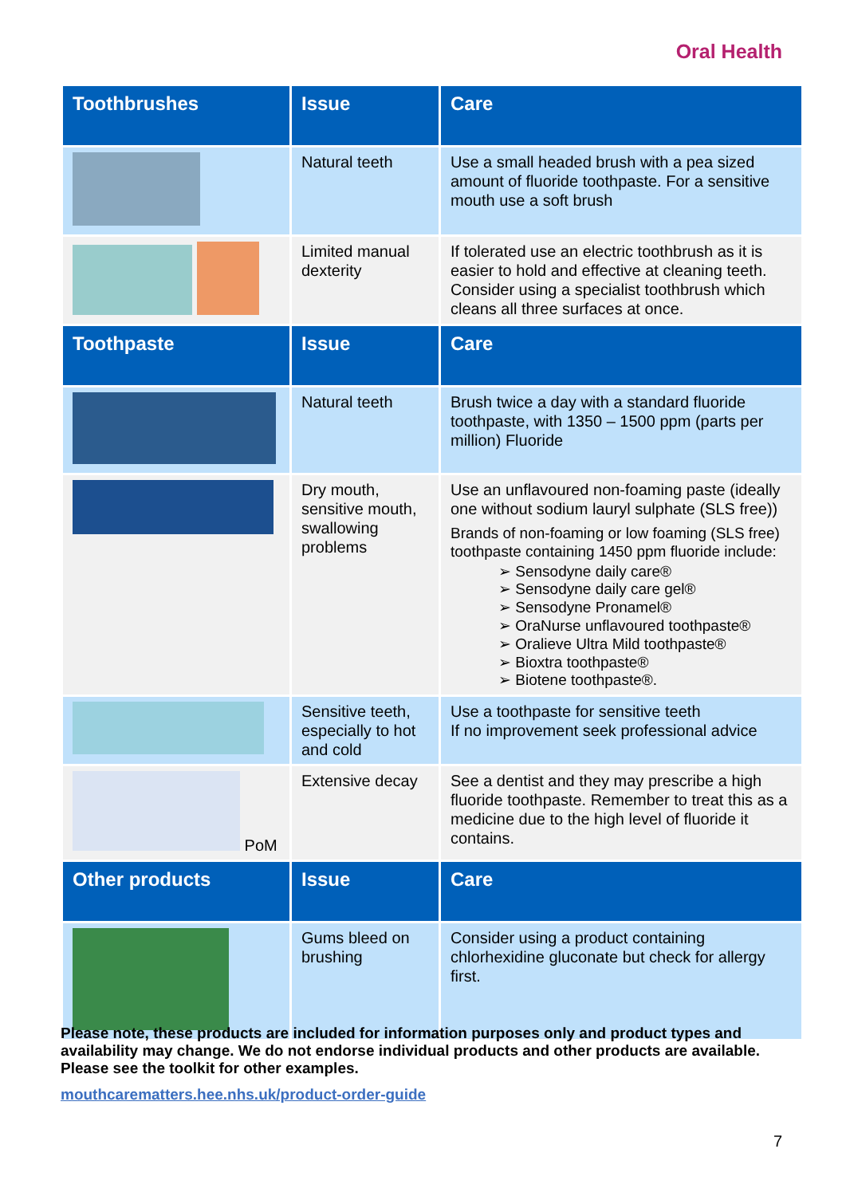Oral Health
| Toothbrushes | Issue | Care |
| --- | --- | --- |
| | Natural teeth | Use a small headed brush with a pea sized amount of fluoride toothpaste. For a sensitive mouth use a soft brush |
| | Limited manual dexterity | If tolerated use an electric toothbrush as it is easier to hold and effective at cleaning teeth. Consider using a specialist toothbrush which cleans all three surfaces at once. |
| Toothpaste | Issue | Care |
| | Natural teeth | Brush twice a day with a standard fluoride toothpaste, with 1350 – 1500 ppm (parts per million) Fluoride |
| | Dry mouth, sensitive mouth, swallowing problems | Use an unflavoured non-foaming paste (ideally one without sodium lauryl sulphate (SLS free)) Brands of non-foaming or low foaming (SLS free) toothpaste containing 1450 ppm fluoride include: ➢ Sensodyne daily care® ➢ Sensodyne daily care gel® ➢ Sensodyne Pronamel® ➢ OraNurse unflavoured toothpaste® ➢ Oralieve Ultra Mild toothpaste® ➢ Bioxtra toothpaste® ➢ Biotene toothpaste®. |
| | Sensitive teeth, especially to hot and cold | Use a toothpaste for sensitive teeth If no improvement seek professional advice |
| PoM | Extensive decay | See a dentist and they may prescribe a high fluoride toothpaste. Remember to treat this as a medicine due to the high level of fluoride it contains. |
| Other products | Issue | Care |
| | Gums bleed on brushing | Consider using a product containing chlorhexidine gluconate but check for allergy first. |
Please note, these products are included for information purposes only and product types and availability may change. We do not endorse individual products and other products are available. Please see the toolkit for other examples.
mouthcarematters.hee.nhs.uk/product-order-guide
7